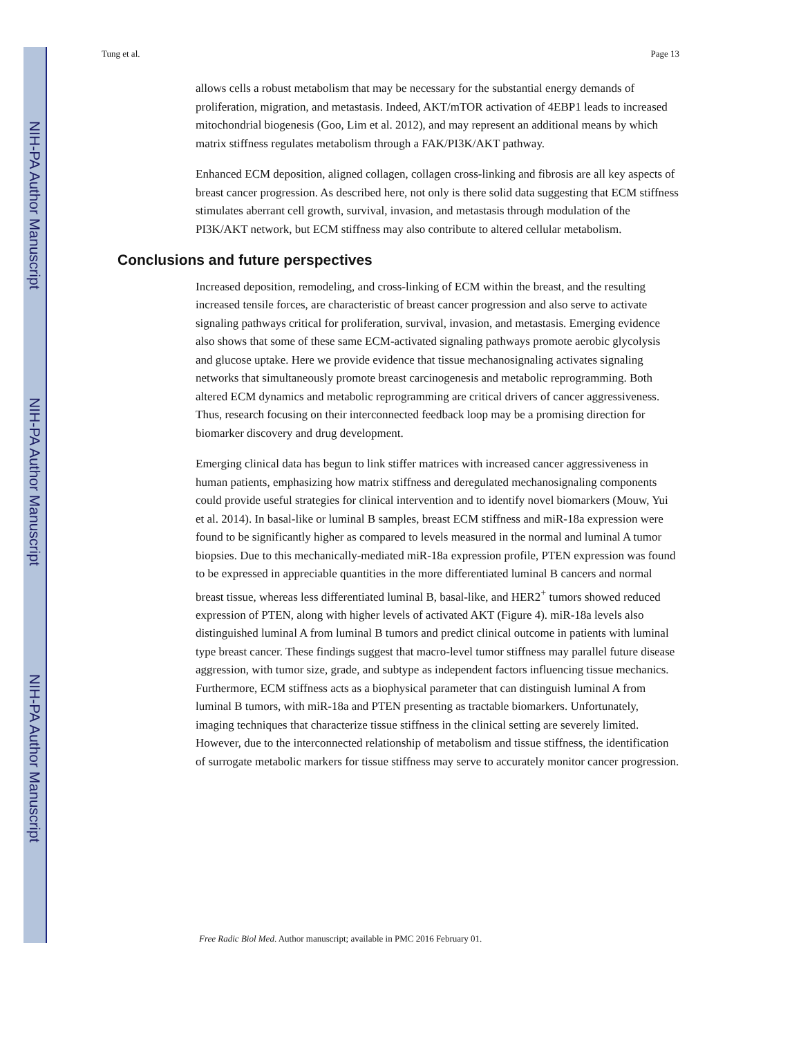NIH-PA Author Manuscript
NIH-PA Author Manuscript
NIH-PA Author Manuscript
Tung et al. Page 13
allows cells a robust metabolism that may be necessary for the substantial energy demands of proliferation, migration, and metastasis. Indeed, AKT/mTOR activation of 4EBP1 leads to increased mitochondrial biogenesis (Goo, Lim et al. 2012), and may represent an additional means by which matrix stiffness regulates metabolism through a FAK/PI3K/AKT pathway.
Enhanced ECM deposition, aligned collagen, collagen cross-linking and fibrosis are all key aspects of breast cancer progression. As described here, not only is there solid data suggesting that ECM stiffness stimulates aberrant cell growth, survival, invasion, and metastasis through modulation of the PI3K/AKT network, but ECM stiffness may also contribute to altered cellular metabolism.
Conclusions and future perspectives
Increased deposition, remodeling, and cross-linking of ECM within the breast, and the resulting increased tensile forces, are characteristic of breast cancer progression and also serve to activate signaling pathways critical for proliferation, survival, invasion, and metastasis. Emerging evidence also shows that some of these same ECM-activated signaling pathways promote aerobic glycolysis and glucose uptake. Here we provide evidence that tissue mechanosignaling activates signaling networks that simultaneously promote breast carcinogenesis and metabolic reprogramming. Both altered ECM dynamics and metabolic reprogramming are critical drivers of cancer aggressiveness. Thus, research focusing on their interconnected feedback loop may be a promising direction for biomarker discovery and drug development.
Emerging clinical data has begun to link stiffer matrices with increased cancer aggressiveness in human patients, emphasizing how matrix stiffness and deregulated mechanosignaling components could provide useful strategies for clinical intervention and to identify novel biomarkers (Mouw, Yui et al. 2014). In basal-like or luminal B samples, breast ECM stiffness and miR-18a expression were found to be significantly higher as compared to levels measured in the normal and luminal A tumor biopsies. Due to this mechanically-mediated miR-18a expression profile, PTEN expression was found to be expressed in appreciable quantities in the more differentiated luminal B cancers and normal breast tissue, whereas less differentiated luminal B, basal-like, and HER2<sup>+</sup> tumors showed reduced expression of PTEN, along with higher levels of activated AKT (Figure 4). miR-18a levels also distinguished luminal A from luminal B tumors and predict clinical outcome in patients with luminal type breast cancer. These findings suggest that macro-level tumor stiffness may parallel future disease aggression, with tumor size, grade, and subtype as independent factors influencing tissue mechanics. Furthermore, ECM stiffness acts as a biophysical parameter that can distinguish luminal A from luminal B tumors, with miR-18a and PTEN presenting as tractable biomarkers. Unfortunately, imaging techniques that characterize tissue stiffness in the clinical setting are severely limited. However, due to the interconnected relationship of metabolism and tissue stiffness, the identification of surrogate metabolic markers for tissue stiffness may serve to accurately monitor cancer progression.
Free Radic Biol Med. Author manuscript; available in PMC 2016 February 01.